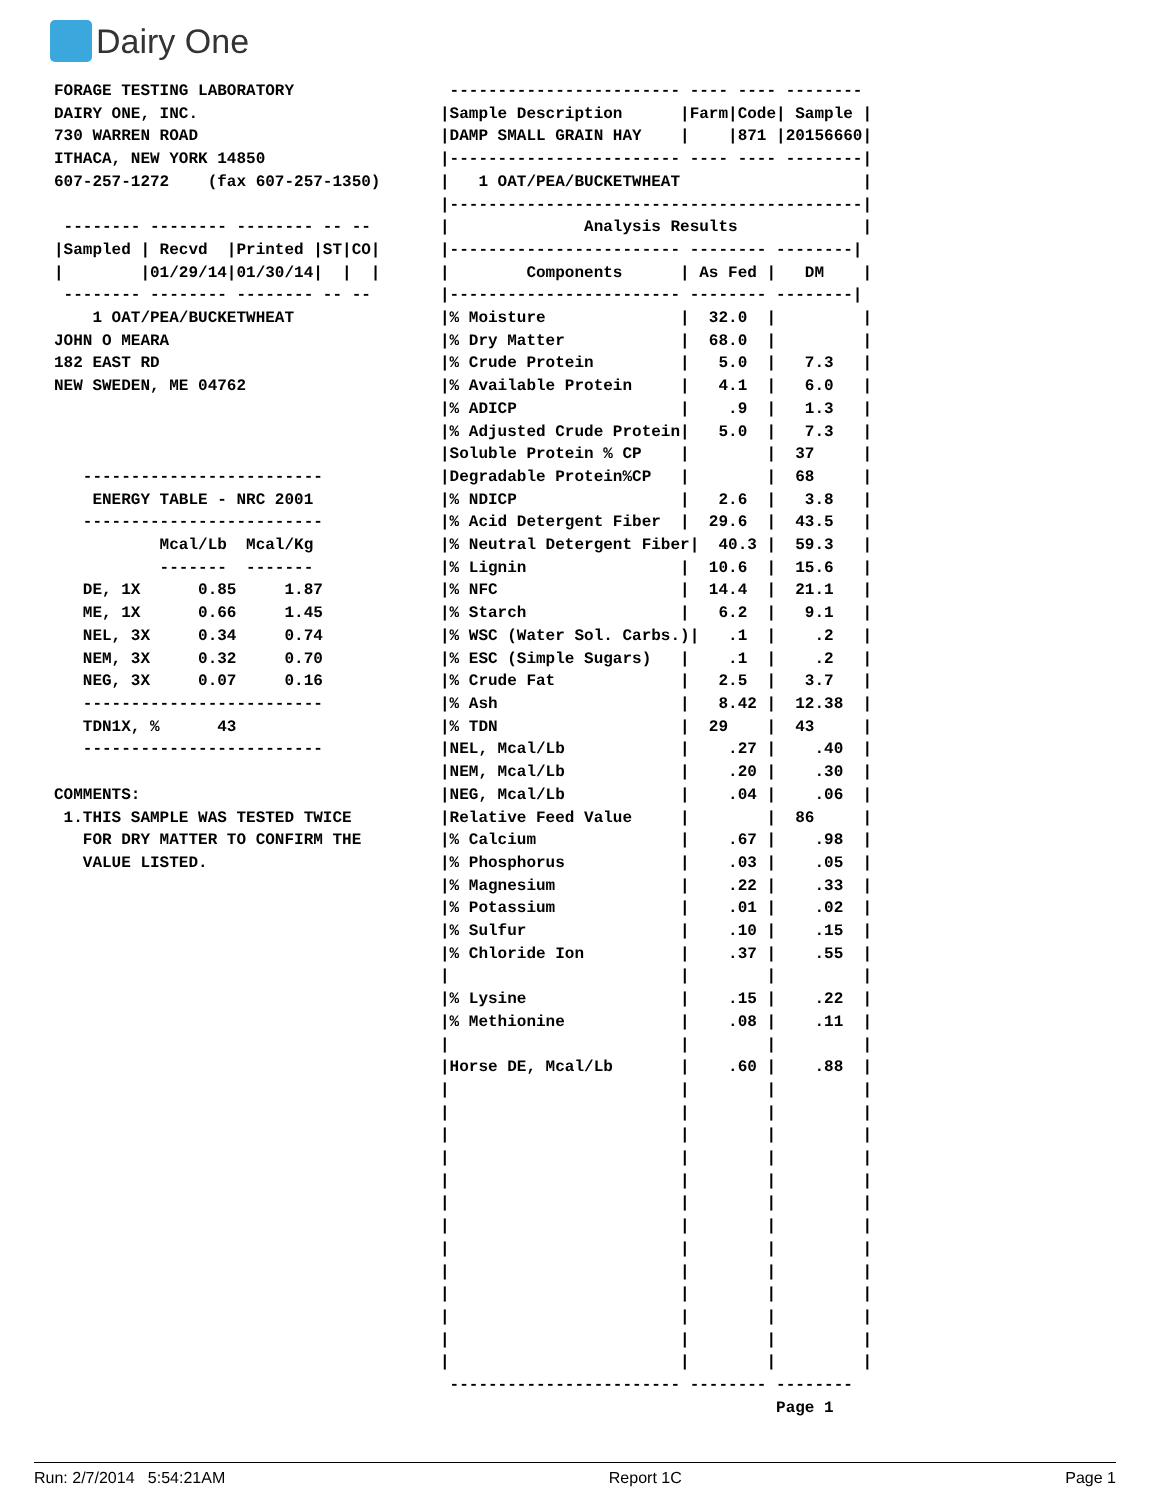Dairy One
FORAGE TESTING LABORATORY
DAIRY ONE, INC.
730 WARREN ROAD
ITHACA, NEW YORK 14850
607-257-1272    (fax 607-257-1350)

 -------- -------- -------- -- --
|Sampled | Recvd  |Printed |ST|CO|
|        |01/29/14|01/30/14|  |  |
 -------- -------- -------- -- --
    1 OAT/PEA/BUCKETWHEAT
JOHN O MEARA
182 EAST RD
NEW SWEDEN, ME 04762



   -------------------------
    ENERGY TABLE - NRC 2001
   -------------------------
           Mcal/Lb  Mcal/Kg
           -------  -------
   DE, 1X      0.85     1.87
   ME, 1X      0.66     1.45
   NEL, 3X     0.34     0.74
   NEM, 3X     0.32     0.70
   NEG, 3X     0.07     0.16
   -------------------------
   TDN1X, %      43
   -------------------------

COMMENTS:
 1.THIS SAMPLE WAS TESTED TWICE
   FOR DRY MATTER TO CONFIRM THE
   VALUE LISTED.
 ------------------------ ---- ---- --------
|Sample Description      |Farm|Code| Sample |
|DAMP SMALL GRAIN HAY    |    |871 |20156660|
|------------------------ ---- ---- --------|
|   1 OAT/PEA/BUCKETWHEAT                   |
|-------------------------------------------|
|              Analysis Results             |
|------------------------ -------- --------|
|        Components      | As Fed |   DM    |
|------------------------ -------- --------|
|% Moisture              |  32.0  |         |
|% Dry Matter            |  68.0  |         |
|% Crude Protein         |   5.0  |   7.3   |
|% Available Protein     |   4.1  |   6.0   |
|% ADICP                 |    .9  |   1.3   |
|% Adjusted Crude Protein|   5.0  |   7.3   |
|Soluble Protein % CP    |        |  37     |
|Degradable Protein%CP   |        |  68     |
|% NDICP                 |   2.6  |   3.8   |
|% Acid Detergent Fiber  |  29.6  |  43.5   |
|% Neutral Detergent Fiber|  40.3 |  59.3   |
|% Lignin                |  10.6  |  15.6   |
|% NFC                   |  14.4  |  21.1   |
|% Starch                |   6.2  |   9.1   |
|% WSC (Water Sol. Carbs.)|   .1  |    .2   |
|% ESC (Simple Sugars)   |    .1  |    .2   |
|% Crude Fat             |   2.5  |   3.7   |
|% Ash                   |   8.42 |  12.38  |
|% TDN                   |  29    |  43     |
|NEL, Mcal/Lb            |    .27 |    .40  |
|NEM, Mcal/Lb            |    .20 |    .30  |
|NEG, Mcal/Lb            |    .04 |    .06  |
|Relative Feed Value     |        |  86     |
|% Calcium               |    .67 |    .98  |
|% Phosphorus            |    .03 |    .05  |
|% Magnesium             |    .22 |    .33  |
|% Potassium             |    .01 |    .02  |
|% Sulfur                |    .10 |    .15  |
|% Chloride Ion          |    .37 |    .55  |
|                        |        |         |
|% Lysine                |    .15 |    .22  |
|% Methionine            |    .08 |    .11  |
|                        |        |         |
|Horse DE, Mcal/Lb       |    .60 |    .88  |
|                        |        |         |
|                        |        |         |
|                        |        |         |
|                        |        |         |
|                        |        |         |
|                        |        |         |
|                        |        |         |
|                        |        |         |
|                        |        |         |
|                        |        |         |
|                        |        |         |
|                        |        |         |
|                        |        |         |
 ------------------------ -------- --------
                                   Page 1
Run: 2/7/2014 5:54:21AM Report 1C Page 1